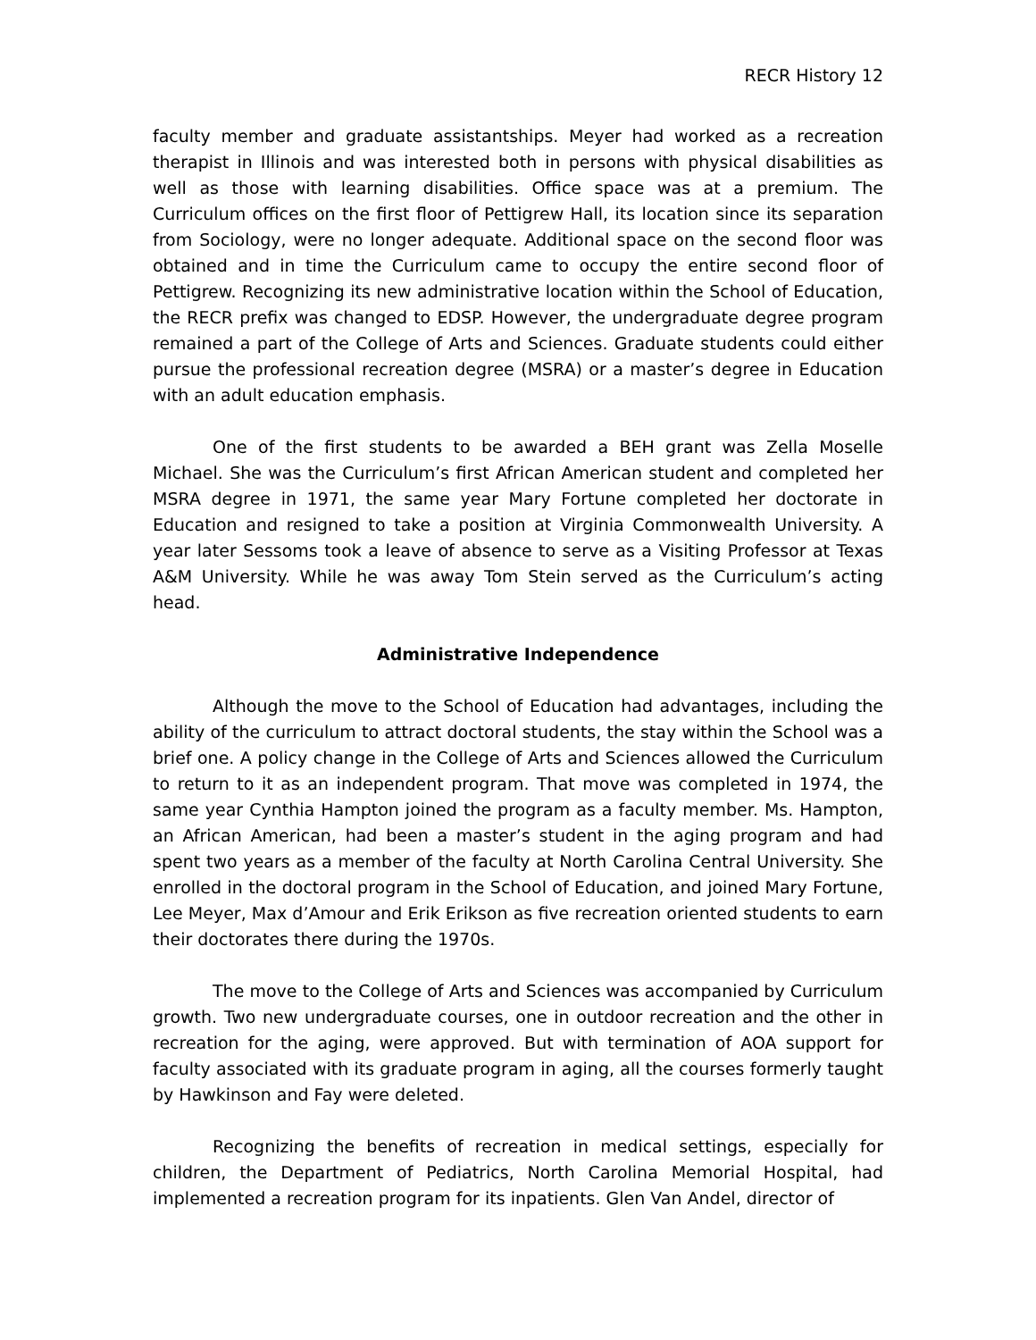RECR History 12
faculty member and graduate assistantships. Meyer had worked as a recreation therapist in Illinois and was interested both in persons with physical disabilities as well as those with learning disabilities. Office space was at a premium. The Curriculum offices on the first floor of Pettigrew Hall, its location since its separation from Sociology, were no longer adequate. Additional space on the second floor was obtained and in time the Curriculum came to occupy the entire second floor of Pettigrew. Recognizing its new administrative location within the School of Education, the RECR prefix was changed to EDSP. However, the undergraduate degree program remained a part of the College of Arts and Sciences. Graduate students could either pursue the professional recreation degree (MSRA) or a master’s degree in Education with an adult education emphasis.
One of the first students to be awarded a BEH grant was Zella Moselle Michael. She was the Curriculum’s first African American student and completed her MSRA degree in 1971, the same year Mary Fortune completed her doctorate in Education and resigned to take a position at Virginia Commonwealth University. A year later Sessoms took a leave of absence to serve as a Visiting Professor at Texas A&M University. While he was away Tom Stein served as the Curriculum’s acting head.
Administrative Independence
Although the move to the School of Education had advantages, including the ability of the curriculum to attract doctoral students, the stay within the School was a brief one. A policy change in the College of Arts and Sciences allowed the Curriculum to return to it as an independent program. That move was completed in 1974, the same year Cynthia Hampton joined the program as a faculty member. Ms. Hampton, an African American, had been a master’s student in the aging program and had spent two years as a member of the faculty at North Carolina Central University. She enrolled in the doctoral program in the School of Education, and joined Mary Fortune, Lee Meyer, Max d’Amour and Erik Erikson as five recreation oriented students to earn their doctorates there during the 1970s.
The move to the College of Arts and Sciences was accompanied by Curriculum growth. Two new undergraduate courses, one in outdoor recreation and the other in recreation for the aging, were approved. But with termination of AOA support for faculty associated with its graduate program in aging, all the courses formerly taught by Hawkinson and Fay were deleted.
Recognizing the benefits of recreation in medical settings, especially for children, the Department of Pediatrics, North Carolina Memorial Hospital, had implemented a recreation program for its inpatients. Glen Van Andel, director of